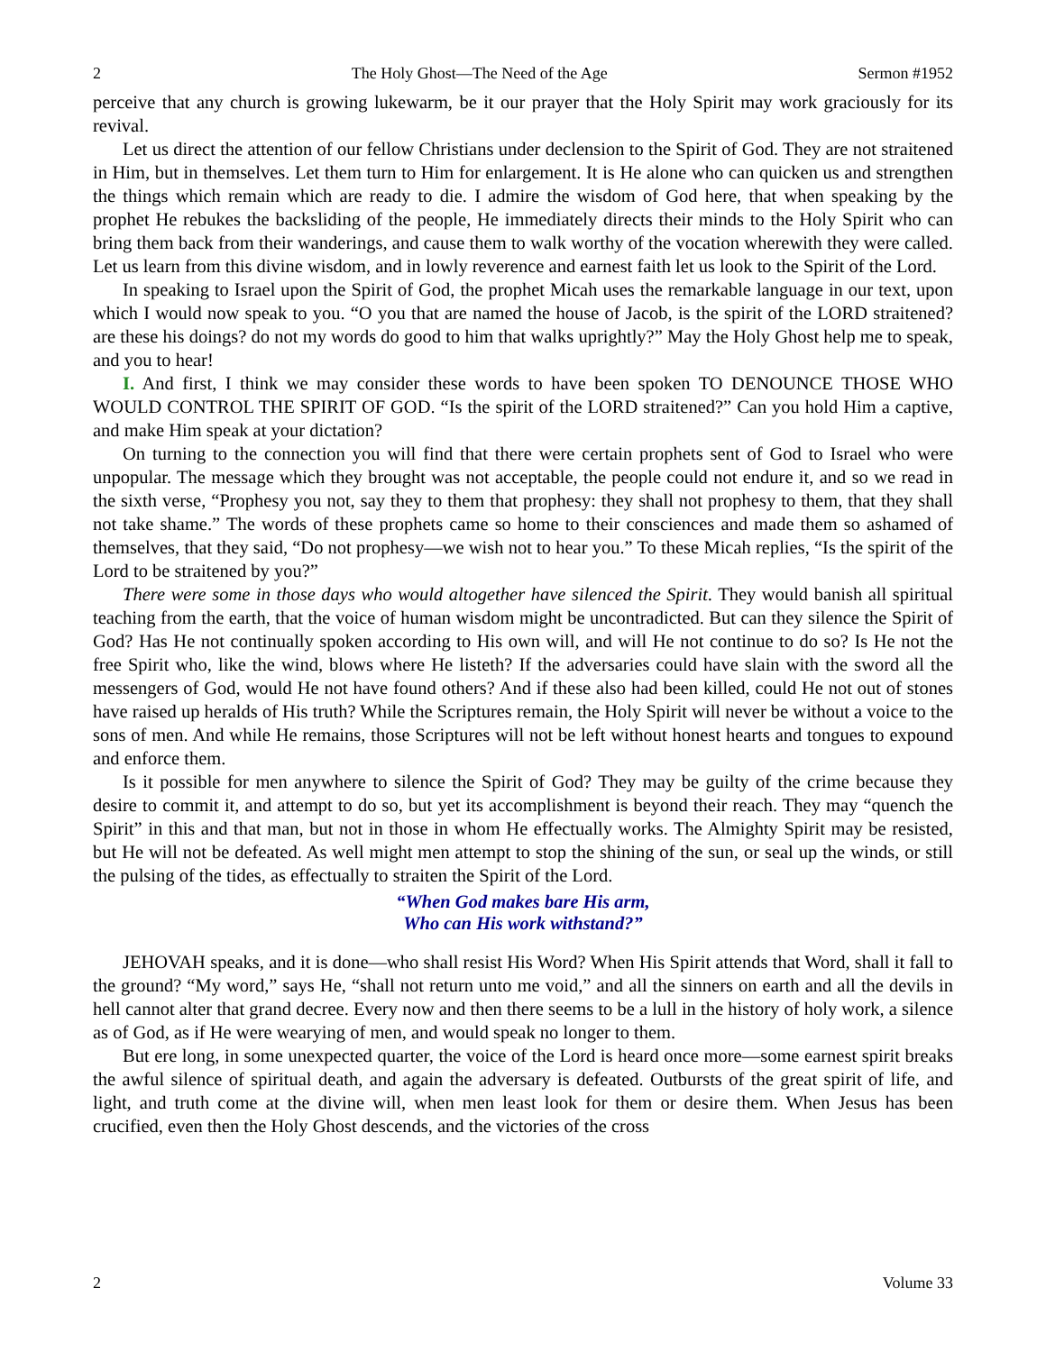2 The Holy Ghost—The Need of the Age Sermon #1952
perceive that any church is growing lukewarm, be it our prayer that the Holy Spirit may work graciously for its revival.
Let us direct the attention of our fellow Christians under declension to the Spirit of God. They are not straitened in Him, but in themselves. Let them turn to Him for enlargement. It is He alone who can quicken us and strengthen the things which remain which are ready to die. I admire the wisdom of God here, that when speaking by the prophet He rebukes the backsliding of the people, He immediately directs their minds to the Holy Spirit who can bring them back from their wanderings, and cause them to walk worthy of the vocation wherewith they were called. Let us learn from this divine wisdom, and in lowly reverence and earnest faith let us look to the Spirit of the Lord.
In speaking to Israel upon the Spirit of God, the prophet Micah uses the remarkable language in our text, upon which I would now speak to you. “O you that are named the house of Jacob, is the spirit of the LORD straitened? are these his doings? do not my words do good to him that walks uprightly?” May the Holy Ghost help me to speak, and you to hear!
I. And first, I think we may consider these words to have been spoken TO DENOUNCE THOSE WHO WOULD CONTROL THE SPIRIT OF GOD. “Is the spirit of the LORD straitened?” Can you hold Him a captive, and make Him speak at your dictation?
On turning to the connection you will find that there were certain prophets sent of God to Israel who were unpopular. The message which they brought was not acceptable, the people could not endure it, and so we read in the sixth verse, “Prophesy you not, say they to them that prophesy: they shall not prophesy to them, that they shall not take shame.” The words of these prophets came so home to their consciences and made them so ashamed of themselves, that they said, “Do not prophesy—we wish not to hear you.” To these Micah replies, “Is the spirit of the Lord to be straitened by you?”
There were some in those days who would altogether have silenced the Spirit. They would banish all spiritual teaching from the earth, that the voice of human wisdom might be uncontradicted. But can they silence the Spirit of God? Has He not continually spoken according to His own will, and will He not continue to do so? Is He not the free Spirit who, like the wind, blows where He listeth? If the adversaries could have slain with the sword all the messengers of God, would He not have found others? And if these also had been killed, could He not out of stones have raised up heralds of His truth? While the Scriptures remain, the Holy Spirit will never be without a voice to the sons of men. And while He remains, those Scriptures will not be left without honest hearts and tongues to expound and enforce them.
Is it possible for men anywhere to silence the Spirit of God? They may be guilty of the crime because they desire to commit it, and attempt to do so, but yet its accomplishment is beyond their reach. They may “quench the Spirit” in this and that man, but not in those in whom He effectually works. The Almighty Spirit may be resisted, but He will not be defeated. As well might men attempt to stop the shining of the sun, or seal up the winds, or still the pulsing of the tides, as effectually to straiten the Spirit of the Lord.
“When God makes bare His arm,
Who can His work withstand?”
JEHOVAH speaks, and it is done—who shall resist His Word? When His Spirit attends that Word, shall it fall to the ground? “My word,” says He, “shall not return unto me void,” and all the sinners on earth and all the devils in hell cannot alter that grand decree. Every now and then there seems to be a lull in the history of holy work, a silence as of God, as if He were wearying of men, and would speak no longer to them.
But ere long, in some unexpected quarter, the voice of the Lord is heard once more—some earnest spirit breaks the awful silence of spiritual death, and again the adversary is defeated. Outbursts of the great spirit of life, and light, and truth come at the divine will, when men least look for them or desire them. When Jesus has been crucified, even then the Holy Ghost descends, and the victories of the cross
2 Volume 33